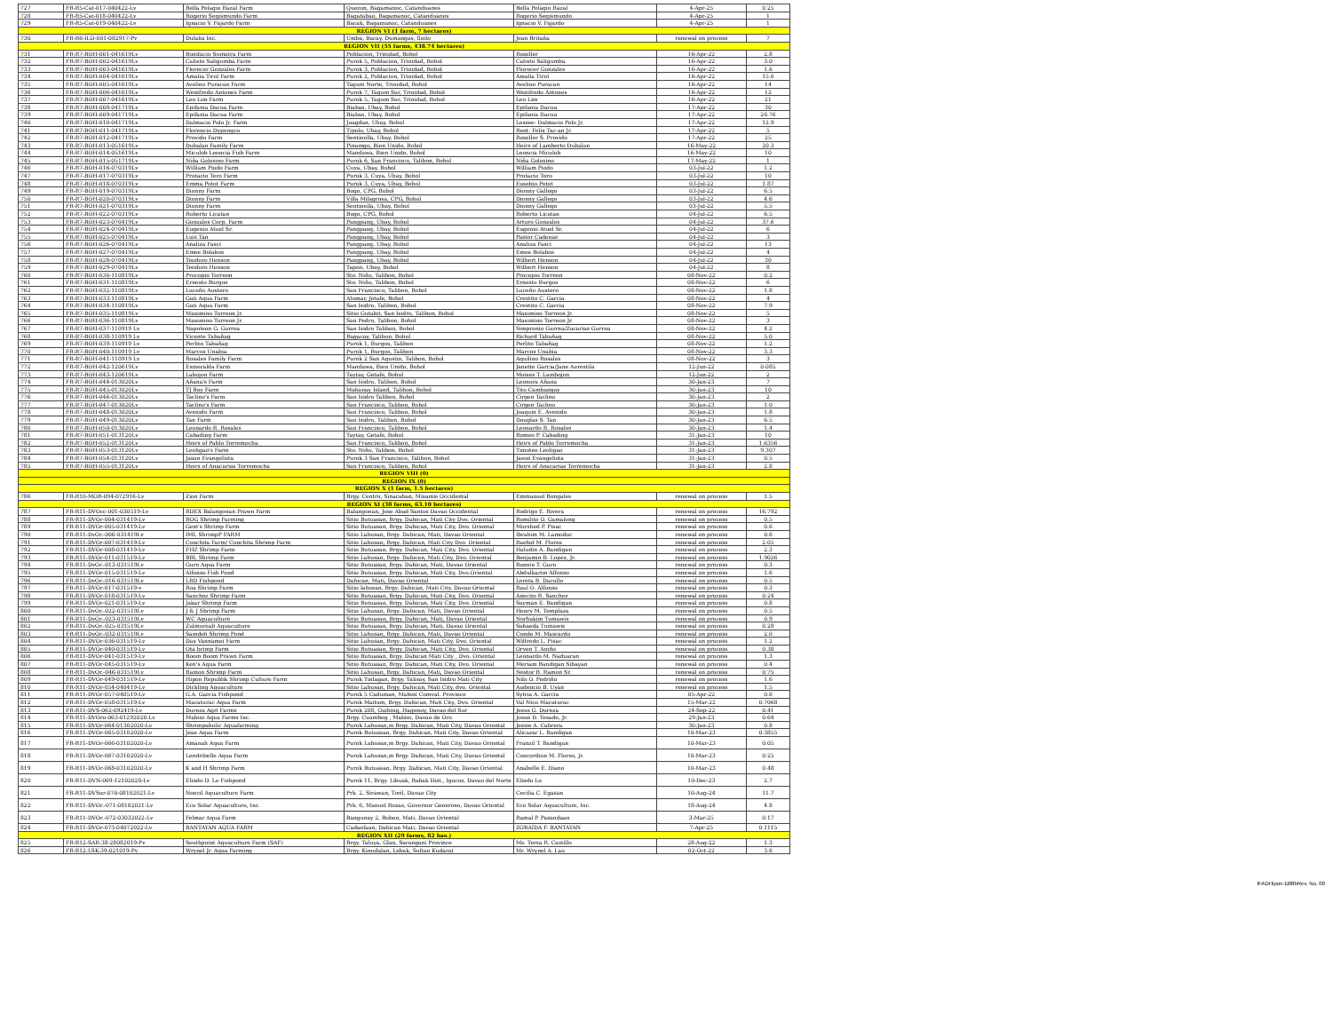| 727 | FR-R5-Cat-017-040422-Lv | Bella Pelagio Razal Farm | Quezon, Bagamanoc, Catanduanes | Bella Pelagio Razal | 4-Apr-25 | 0.25 |
| 728 | FR-R5-Cat-018-040422-Lv | Rogerio Segismundo Farm | Bagatabao, Bagamanoc, Catanduanes | Rogerio Segismundo | 4-Apr-25 | 1 |
| 729 | FR-R5-Cat-019-040422-Lv | Ignacio V. Fajardo Farm | Bacak, Bagamanoc, Catanduanes | Ignacio V. Fajardo | 4-Apr-25 | 1 |
| REGION VI (1 farm, 7 hectares) | | | | | | |
| 730 | FR-R6-ILO-001-082917-Pv | Dulalia Inc. | Umba, Bacay, Dumangas, Iloilo | Jean Britaña | renewal on process | 7 |
| REGION VII (55 farms, 438.74 hectares) | | | | | | |
| 731 | FR-R7-BOH-001-041619Lv | Bonifacio Sumatra Farm | Poblacion, Trinidad, Bohol | Roseller | 16-Apr-22 | 2.8 |
| 732 | FR-R7-BOH-002-041619Lv | Calixto Saligumba Farm | Purok 5, Poblacion, Trinidad, Bohol | Calixto Saligumba | 16-Apr-22 | 3.0 |
| 733 | FR-R7-BOH-003-041619Lv | Florecer Gonzales Farm | Purok 3, Poblacion, Trinidad, Bohol | Florecer Gonzales | 16-Apr-22 | 1.6 |
| 734 | FR-R7-BOH-004-041619Lv | Amalia Tirol Farm | Purok 2, Poblacion, Trinidad, Bohol | Amalia Tirol | 16-Apr-22 | 15.0 |
| 735 | FR-R7-BOH-005-041619Lv | Avelino Puracan Farm | Tagum Norte, Trinidad, Bohol | Avelino Puracan | 16-Apr-22 | 14 |
| 736 | FR-R7-BOH-006-041619Lv | Wenifredo Antones Farm | Purok 7, Tagum Sur, Trinidad, Bohol | Wenifredo Antones | 16-Apr-22 | 12 |
| 737 | FR-R7-BOH-007-041619Lv | Leo Lim Farm | Purok 5, Tagum Sur, Trinidad, Bohol | Leo Lim | 16-Apr-22 | 21 |
| 738 | FR-R7-BOH-008-041719Lv | Epifania Dacua Farm | Biabas, Ubay, Bohol | Epifania Dacua | 17-Apr-22 | 30 |
| 739 | FR-R7-BOH-009-041719Lv | Epifania Dacua Farm | Biabas, Ubay, Bohol | Epifania Dacua | 17-Apr-22 | 26.76 |
| 740 | FR-R7-BOH-010-041719Lv | Dalmacio Polo Jr. Farm | Juagdan, Ubay, Bohol | Lessee: Dalmacio Polo Jr. | 17-Apr-22 | 12.9 |
| 741 | FR-R7-BOH-011-041719Lv | Florencio Dypongco | Tipolo, Ubay, Bohol | Rent: Felix Tac-an Jr. | 17-Apr-22 | 5 |
| 742 | FR-R7-BOH-012-041719Lv | Provido Farm | Sentinella, Ubay, Bohol | Roseller S. Provido | 17-Apr-22 | 25 |
| 743 | FR-R7-BOH-013-051619Lv | Dubalan Family Farm | Pinamgo, Bien Unido, Bohol | Heirs of Lamberto Dubalan | 16-May-22 | 20.3 |
| 744 | FR-R7-BOH-014-051619Lv | Miculob Leoncia Fish Farm | Mandawa, Bien Unido, Bohol | Leoncia Miculob | 16-May-22 | 10 |
| 745 | FR-R7-BOH-015-051719Lv | Niña Golosino Farm | Purok 6, San Francisco, Talibon, Bohol | Niña Golosino | 17-May-22 | 1 |
| 746 | FR-R7-BOH-016-070319Lv | William Piodo Farm | Cuya, Ubay, Bohol | William Piodo | 03-Jul-22 | 1.2 |
| 747 | FR-R7-BOH-017-070319Lv | Protacio Tero Farm | Purok 3, Cuya, Ubay, Bohol | Protacio Tero | 03-Jul-22 | 10 |
| 748 | FR-R7-BOH-018-070319Lv | Emma Potot Farm | Purok 3, Cuya, Ubay, Bohol | Eusebio Potot | 03-Jul-22 | 1.87 |
| 749 | FR-R7-BOH-019-070319Lv | Dionny Farm | Bogo, CPG, Bohol | Dionny Gallego | 03-Jul-22 | 6.5 |
| 750 | FR-R7-BOH-020-070319Lv | Dionny Farm | Villa Milagrosa, CPG, Bohol | Dionny Gallego | 03-Jul-22 | 4.6 |
| 751 | FR-R7-BOH-021-070319Lv | Dionny Farm | Sentinella, Ubay, Bohol | Dionny Gallego | 03-Jul-22 | 5.5 |
| 752 | FR-R7-BOH-022-070319Lv | Roberto Licatan | Bogo, CPG, Bohol | Roberto Licatan | 04-Jul-22 | 6.5 |
| 753 | FR-R7-BOH-023-070419Lv | Gonzales Corp. Farm | Pangpang, Ubay, Bohol | Arturo Gonzales | 04-Jul-22 | 37.6 |
| 754 | FR-R7-BOH-024-070419Lv | Eugenio Atuel Sr. | Pangpang, Ubay, Bohol | Eugenio Atuel Sr. | 04-Jul-22 | 6 |
| 755 | FR-R7-BOH-025-070419Lv | Luis Tan | Pangpang, Ubay, Bohol | Pastor Cadenas | 04-Jul-22 | 3 |
| 756 | FR-R7-BOH-026-070419Lv | Analiza Fasci | Pangpang, Ubay, Bohol | Analiza Fasci | 04-Jul-22 | 13 |
| 757 | FR-R7-BOH-027-070419Lv | Emee Bolabos | Pangpang, Ubay, Bohol | Emee Bolabos | 04-Jul-22 | 4 |
| 758 | FR-R7-BOH-028-070419Lv | Teodoro Henson | Pangpang, Ubay, Bohol | Wilbert Henson | 04-Jul-22 | 30 |
| 759 | FR-R7-BOH-029-070419Lv | Teodoro Henson | Tapon, Ubay, Bohol | Wilbert Henson | 04-Jul-22 | 8 |
| 760 | FR-R7-BOH-030-110819Lv | Procopio Torreon | Sto. Niño, Talibon, Bohol | Procopio Torreon | 08-Nov-22 | 0.2 |
| 761 | FR-R7-BOH-031-110819Lv | Ernesto Burgos | Sto. Niño, Talibon, Bohol | Ernesto Burgos | 08-Nov-22 | 6 |
| 762 | FR-R7-BOH-032-110819Lv | Luceño Auxtero | San Francisco, Talibon, Bohol | Luceño Auxtero | 08-Nov-22 | 1.8 |
| 763 | FR-R7-BOH-033-110819Lv | Gati Aqua Farm | Alumar, Jetafe, Bohol | Crestito C. Garcia | 08-Nov-22 | 4 |
| 764 | FR-R7-BOH-034-110819Lv | Gati Aqua Farm | San Isidro, Talibon, Bohol | Crestito C. Garcia | 08-Nov-22 | 7.9 |
| 765 | FR-R7-BOH-035-110819Lv | Maximino Torreon Jr. | Sitio Gutabit, San Isidro, Talibon, Bohol | Maximino Torreon Jr. | 08-Nov-22 | 5 |
| 766 | FR-R7-BOH-036-110819Lv | Maximino Torreon Jr. | San Pedro, Talibon, Bohol | Maximino Torreon Jr. | 08-Nov-22 | 3 |
| 767 | FR-R7-BOH-037-110919 Lv | Napoleon G. Gurrea | San Isidro Talibon, Bohol | Simpronio Gurrea/Zacarias Gurrea | 08-Nov-22 | 4.2 |
| 768 | FR-R7-BOH-038-110919 Lv | Vicente Tabañag | Bagacay, Talibon, Bohol | Richard Tabañag | 08-Nov-22 | 5.0 |
| 769 | FR-R7-BOH-039-110919 Lv | Perlito Tabañag | Purok 1, Burgos, Talibon | Perlito Tabañag | 08-Nov-22 | 1.2 |
| 770 | FR-R7-BOH-040-110919 Lv | Marcos Unabia | Purok 1, Burgos, Talibon | Marcos Unabia | 08-Nov-22 | 3.3 |
| 771 | FR-R7-BOH-041-110919 Lv | Rosales Family Farm | Purok 2 San Agustin, Talibon, Bohol | Aquilino Rosales | 08-Nov-22 | 3 |
| 772 | FR-R7-BOH-042-120619Lv | Esmeralda Farm | Mandawa, Bien Unido, Bohol | Janette Garcia/Jane Aurestila | 12-Jun-22 | 0.085 |
| 773 | FR-R7-BOH-043-120619Lv | Labojon Farm | Taytay, Getafe, Bohol | Moises T. Lambojon | 12-Jun-22 | 2 |
| 774 | FR-R7-BOH-044-013020Lv | Añana's Farm | San Isidro, Talibon, Bohol | Leonora Añana | 30-Jan-23 | 7 |
| 775 | FR-R7-BOH-045-013020Lv | TJ Boy Farm | Mahanay Island, Talibon, Bohol | Tito Cambangay | 30-Jan-23 | 10 |
| 776 | FR-R7-BOH-046-013020Lv | Taclino's Farm | San Isidro Talibon, Bohol | Cirgen Taclino | 30-Jan-23 | 2 |
| 777 | FR-R7-BOH-047-013020Lv | Taclino's Farm | San Francisco, Talibon, Bohol | Cirgen Taclino | 30-Jan-23 | 1.0 |
| 778 | FR-R7-BOH-048-013020Lv | Avenido Farm | San Francisco, Talibon, Bohol | Joaquin E. Avenido | 30-Jan-23 | 1.8 |
| 779 | FR-R7-BOH-049-013020Lv | Tan Farm | San Isidro, Talibon, Bohol | Douglas S. Tan | 30-Jan-23 | 6.5 |
| 780 | FR-R7-BOH-050-013020Lv | Leonardo R. Rosales | San Francisco, Talibon, Bohol | Leonardo R. Rosales | 30-Jan-23 | 1.4 |
| 781 | FR-R7-BOH-051-013120Lv | Cabading Farm | Taytay, Getafe, Bohol | Romeo P. Cabading | 31-Jan-23 | 10 |
| 782 | FR-R7-BOH-052-013120Lv | Heirs of Pablo Torremocha | San Francisco, Talibon, Bohol | Heirs of Pablo Torremocha | 31-Jan-23 | 1.6356 |
| 783 | FR-R7-BOH-053-013120Lv | Leoligao's Farm | Sto. Niño, Talibon, Bohol | Timoteo Leoligao | 31-Jan-23 | 9.307 |
| 784 | FR-R7-BOH-054-013120Lv | Jason Evangelista | Purok 3 San Francisco, Talibon, Bohol | Jason Evangelista | 31-Jan-23 | 0.5 |
| 785 | FR-R7-BOH-055-013120Lv | Heirs of Anacarias Torremocha | San Francisco, Talibon, Bohol | Heirs of Anacarias Torremocha | 31-Jan-23 | 2.8 |
| REGION VIII (0) | | | | | | |
| REGION IX (0) | | | | | | |
| REGION X (1 farm, 1.5 hectares) | | | | | | |
| 786 | FR-R10-MOR-094-072916-Lv | Zion Farm | Brgy. Centro, Sinacaban, Misamis Occidental | Emmanuel Bongales | renewal on process | 1.5 |
| REGION XI (38 farms, 63.10 hectares) | | | | | | |
| 787 | FR-R11-DVOcc-001-030519-Lv | RDEX Balangonan Prawn Farm | Balangonan, Jose Abad Santos Davao Occidental | Rodrigo E. Rivera | renewal on process | 16.792 |
| 788 | FR-R11-DVOr-004-031419-Lv | ROG Shrimp Farming | Sitio Butuasan, Brgy. Dahican, Mati City Dvo. Oriental | Romilito O. Gamalong | renewal on process | 0.5 |
| 789 | FR-R11-DVOr-005-031419-Lv | Gem's Shrimp Farm | Sitio Butuasan, Brgy. Dahican, Mati City, Dvo. Oriental | Morshed P. Pisac | renewal on process | 0.6 |
| 790 | FR-R11-DvOr.-006-031419Lv | IML ShrimpP FARM | Sitio Lahusan, Brgy. Dahican, Mati, Davao Oriental | Ibrahim M. Lamodoc | renewal on process | 0.6 |
| 791 | FR-R11-DVOr-007-031419-Lv | Conchita Farm/ Conchita Shrimp Farm | Sitio Lahusan, Brgy. Dahican, Mati City Dvo. Oriental | Rashid M. Flores | renewal on process | 2.05 |
| 792 | FR-R11-DVOr-008-031419-Lv | FHZ Shrimp Farm | Sitio Butuasan, Brgy. Dahican, Mati City, Dvo. Oriental | Haludin A. Bandigan | renewal on process | 2.3 |
| 793 | FR-R11-DVOr-011-031519-Lv | BBL Shrimp Farm | Sitio Lahusan, Brgy. Dahican, Mati City, Dvo. Oriental | Benjamin B. Lopez, Jr. | renewal on process | 1.9026 |
| 794 | FR-R11-DvOr.-013-031519Lv | Guro Aqua Farm | Sitio Butuasan, Brgy. Dahican, Mati, Davao Oriental | Ronnie T. Guro | renewal on process | 0.3 |
| 795 | FR-R11-DVOr-015-031519-Lv | Alfonso Fish Pond | Sitio Butuasan, Brgy. Dahican, Mati City, Dvo.Oriental | Abdulkarim Alfonso | renewal on process | 1.6 |
| 796 | FR-R11-DvOr.-016-031519Lv | LRD Fishpond | Dahican, Mati, Davao Oriental | Loreta B. Dacullo | renewal on process | 0.5 |
| 797 | FR-R11-DVOr-017-031519-v | Roa Shrimp Farm | Sitio lahusan, Brgy. Dahican, Mati City, Davao Oriental | Raul O. Alfonso | renewal on process | 0.3 |
| 798 | FR-R11-DVOr-018-031519-Lv | Sanchez Shrimp Farm | Sitio Butuasan, Brgy. Dahican, Mati City, Dvo. Oriental | Anecito R. Sanchez | renewal on process | 0.24 |
| 799 | FR-R11-DVOr-021-031519-Lv | Jakar Shrimp Farm | Sitio Butuasan, Brgy. Dahican, Mati City, Dvo. Oriental | Sayman E. Bandigan | renewal on process | 0.8 |
| 800 | FR-R11-DvOr.-022-031519Lv | J & J Shrimp Farm | Sitio Lahusan, Brgy. Dahican, Mati, Davao Oriental | Henry M. Templaza | renewal on process | 0.5 |
| 801 | FR-R11-DvOr.-023-031519Lv | WC Aquaculture | Sitio Butuasan, Brgy. Dahican, Mati, Davao Oriental | Norhakim Tumawis | renewal on process | 0.9 |
| 802 | FR-R11-DvOr.-025-031519Lv | Zulmureah Aquaculture | Sitio Butuasan, Brgy. Dahican, Mati, Davao Oriental | Sabaeda Tumawis | renewal on process | 0.28 |
| 803 | FR-R11-DvOr.-032-031519Lv | Samdeh Shrimp Pond | Sitio Lahusan, Brgy. Dahican, Mati, Davao Oriental | Conde M. Mascardo | renewal on process | 2.0 |
| 804 | FR-R11-DVOr-036-031519-Lv | Dax Vannamei Farm | Sitio Lahusan, Brgy. Dahican, Mati City, Dvo. Oriental | Wilfredo L. Pisac | renewal on process | 1.2 |
| 805 | FR-R11-DVOr-040-031519-Lv | Ota brimp Farm | Sitio Butuasan, Brgy. Dahican, Mati City, Dvo. Oriental | Orven T. Aniño | renewal on process | 0.38 |
| 806 | FR-R11-DVOr-041-031519-Lv | Boom Boom Prawn Farm | Sitio Butuasan, Brgy. Dahican Mati City , Dvo. Oriental | Leonardo M. Naduaran | renewal on process | 1.3 |
| 807 | FR-R11-DVOr-045-031519-Lv | Ken's Aqua Farm | Sitio Butuasan, Brgy. Dahican, Mati City, Dvo. Oriental | Meriam Bandigan Sibayan | renewal on process | 0.4 |
| 808 | FR-R11-DvOr.-046-031519Lv | Ramon Shrimp Farm | Sitio Lahusan, Brgy. Dahican, Mati, Davao Oriental | Nestor B. Ramon Sr. | renewal on process | 0.75 |
| 809 | FR-R11-DVOr-049-031519-Lv | Hipon Republik Shrimp Culture Farm | Purok Tinlagan, Brgy. Talisay, San Isidro Mati City | Nilo O. Pedriño | renewal on process | 1.6 |
| 810 | FR-R11-DVOr-054-040419-Lv | Dickling Aquaculture | Sitio Lahusan, Brgy. Dahican, Mati City, dvo. Oriental | Audencio B. Uyan | renewal on process | 1.5 |
| 811 | FR-R11-DVOr-057-040519-Lv | G.A. Garcia Fishpond | Purok 5 Caduman, Mabini Comval. Province | Sylvia A. Garcia | 05-Apr-22 | 0.6 |
| 812 | FR-R11-DVOr-058-031519-Lv | Macaturac Aqua Farm | Purok Maitum, Brgy. Dahican, Mati City, Dvo. Oriental | Val Nico Macaturac | 15-Mar-22 | 0.7068 |
| 813 | FR-R11-DVS-062-092419-Lv | Dureza Agri Farms | Purok 208, Guihing, Hagonoy, Davao del Sur | Jesus G. Dureza | 24-Sep-22 | 0.41 |
| 814 | FR-R11-DVOro-063-01292020-Lv | Mabini Aqua Farms Inc. | Brgy. Cuambog , Mabini, Davao de Oro | Josue D. Tesado, Jr. | 29-Jan-23 | 0.64 |
| 815 | FR-R11-DVOr-064-01302020-Lv | Shrimpaholic Aquafarming | Purok Lahusan,m Brgy. Dahican, Mati City, Davao Oriental | Jessie A. Cabrera | 30-Jan-23 | 0.8 |
| 816 | FR-R11-DVOr-065-03102020-Lv | Jeae Aqua Farm | Purok Butuasan, Brgy. Dahican, Mati City, Davao Oriental | Alicazar L. Bandigan | 10-Mar-23 | 0.3855 |
| 817 | FR-R11-DVOr-066-03102020-Lv | Amanah Aqua Farm | Purok Lahusan,m Brgy. Dahican, Mati City, Davao Oriental | Franzil T. Bandigan | 10-Mar-23 | 0.05 |
| 818 | FR-R11-DVOr-067-03102020-Lv | Lendribelle Aqua Farm | Purok Lahusan,m Brgy. Dahican, Mati City, Davao Oriental | Concordion M. Flores, Jr. | 10-Mar-23 | 0.25 |
| 819 | FR-R11-DVOr-068-03102020-Lv | K and H Shrimp Farm | Purok Butuasan, Brgy. Dahican, Mati City, Davao Oriental | Anabelle E. Diano | 10-Mar-23 | 0.48 |
| 820 | FR-R11-DVN-069-12102020-Lv | Elindo D. Lo Fishpond | Purok 11, Brgy. Libuak, Babak Dist., Igacos, Davao del Norte | Elindo Lo | 10-Dec-23 | 2.7 |
| 821 | FR-R11-DVSur-070-08102021-Lv | Noecil Aquaculture Farm | Prk. 2, Sirawan, Toril, Davao City | Cecilia C. Egasan | 10-Aug-24 | 11.7 |
| 822 | FR-R11-DVOr.-071-08182021-Lv | Eco Solar Aquaculture, Inc. | Prk. 6, Manuel Roxas, Governor Generoso, Davao Oriental | Eco Solar Aquaculture, Inc. | 18-Aug-24 | 4.8 |
| 823 | FR-R11-DVOr.-072-03032022-Lv | Felmar Aqua Farm | Bangunay 2, Bobon, Mati, Davao Oriental | Ramal P. Pasandaan | 3-Mar-25 | 0.17 |
| 824 | FR-R11-DVOr-073-04072022-Lv | BANTAYAN AQUA FARM | Cadanlaan, Dahican Mati, Davao Oriental | ZORAIDA F. BANTAYAN | 7-Apr-25 | 0.1115 |
| REGION XII (29 farms, 82 has.) | | | | | | |
| 825 | FR-R12-SAR-38-28082019-Pv | Southpoint Aquaculture Farm (SAF) | Brgy. Taluya, Glan, Sarangani Province | Ms. Tersa R. Castillo | 28-Aug-22 | 1.3 |
| 826 | FR-R12-LSK-39-021019-Pv | Wrynel Jr. Aqua Farming | Brgy. Kinudalan, Lebak, Sultan Kudarat | Mr. Wrynel A. Lao | 02-Oct-22 | 3.6 |
IFADHipon-D08bRev. No. 00